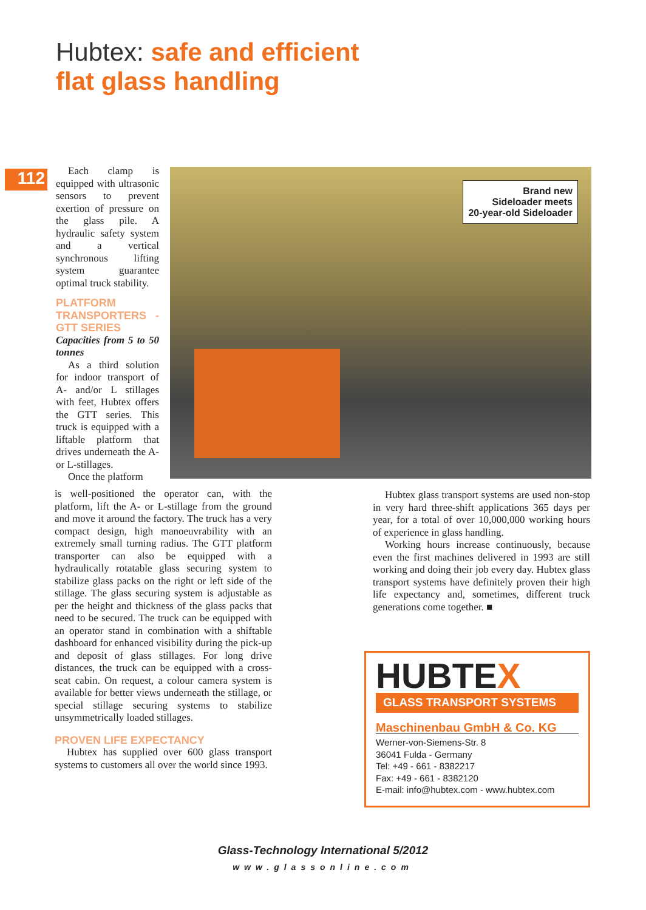Hubtex: safe and efficient
flat glass handling
112
Each clamp is equipped with ultrasonic sensors to prevent exertion of pressure on the glass pile. A hydraulic safety system and a vertical synchronous lifting system guarantee optimal truck stability.
PLATFORM TRANSPORTERS - GTT SERIES
Capacities from 5 to 50 tonnes
As a third solution for indoor transport of A- and/or L stillages with feet, Hubtex offers the GTT series. This truck is equipped with a liftable platform that drives underneath the A- or L-stillages.
Once the platform
Brand new
Sideloader meets
20-year-old Sideloader
is well-positioned the operator can, with the platform, lift the A- or L-stillage from the ground and move it around the factory. The truck has a very compact design, high manoeuvrability with an extremely small turning radius. The GTT platform transporter can also be equipped with a hydraulically rotatable glass securing system to stabilize glass packs on the right or left side of the stillage. The glass securing system is adjustable as per the height and thickness of the glass packs that need to be secured. The truck can be equipped with an operator stand in combination with a shiftable dashboard for enhanced visibility during the pick-up and deposit of glass stillages. For long drive distances, the truck can be equipped with a cross-seat cabin. On request, a colour camera system is available for better views underneath the stillage, or special stillage securing systems to stabilize unsymmetrically loaded stillages.
PROVEN LIFE EXPECTANCY
Hubtex has supplied over 600 glass transport systems to customers all over the world since 1993.
Hubtex glass transport systems are used non-stop in very hard three-shift applications 365 days per year, for a total of over 10,000,000 working hours of experience in glass handling.
Working hours increase continuously, because even the first machines delivered in 1993 are still working and doing their job every day. Hubtex glass transport systems have definitely proven their high life expectancy and, sometimes, different truck generations come together. ■
HUBTEX
GLASS TRANSPORT SYSTEMS
Maschinenbau GmbH & Co. KG
Werner-von-Siemens-Str. 8
36041 Fulda - Germany
Tel: +49 - 661 - 8382217
Fax: +49 - 661 - 8382120
E-mail: info@hubtex.com - www.hubtex.com
Glass-Technology International 5/2012
www.glassonline.com